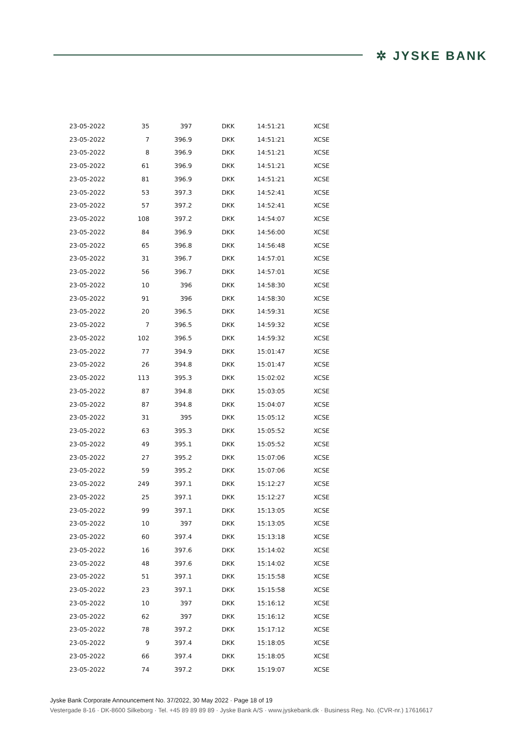✲ JYSKE BANK
| 23-05-2022 | 35 | 397 | DKK | 14:51:21 | XCSE |
| 23-05-2022 | 7 | 396.9 | DKK | 14:51:21 | XCSE |
| 23-05-2022 | 8 | 396.9 | DKK | 14:51:21 | XCSE |
| 23-05-2022 | 61 | 396.9 | DKK | 14:51:21 | XCSE |
| 23-05-2022 | 81 | 396.9 | DKK | 14:51:21 | XCSE |
| 23-05-2022 | 53 | 397.3 | DKK | 14:52:41 | XCSE |
| 23-05-2022 | 57 | 397.2 | DKK | 14:52:41 | XCSE |
| 23-05-2022 | 108 | 397.2 | DKK | 14:54:07 | XCSE |
| 23-05-2022 | 84 | 396.9 | DKK | 14:56:00 | XCSE |
| 23-05-2022 | 65 | 396.8 | DKK | 14:56:48 | XCSE |
| 23-05-2022 | 31 | 396.7 | DKK | 14:57:01 | XCSE |
| 23-05-2022 | 56 | 396.7 | DKK | 14:57:01 | XCSE |
| 23-05-2022 | 10 | 396 | DKK | 14:58:30 | XCSE |
| 23-05-2022 | 91 | 396 | DKK | 14:58:30 | XCSE |
| 23-05-2022 | 20 | 396.5 | DKK | 14:59:31 | XCSE |
| 23-05-2022 | 7 | 396.5 | DKK | 14:59:32 | XCSE |
| 23-05-2022 | 102 | 396.5 | DKK | 14:59:32 | XCSE |
| 23-05-2022 | 77 | 394.9 | DKK | 15:01:47 | XCSE |
| 23-05-2022 | 26 | 394.8 | DKK | 15:01:47 | XCSE |
| 23-05-2022 | 113 | 395.3 | DKK | 15:02:02 | XCSE |
| 23-05-2022 | 87 | 394.8 | DKK | 15:03:05 | XCSE |
| 23-05-2022 | 87 | 394.8 | DKK | 15:04:07 | XCSE |
| 23-05-2022 | 31 | 395 | DKK | 15:05:12 | XCSE |
| 23-05-2022 | 63 | 395.3 | DKK | 15:05:52 | XCSE |
| 23-05-2022 | 49 | 395.1 | DKK | 15:05:52 | XCSE |
| 23-05-2022 | 27 | 395.2 | DKK | 15:07:06 | XCSE |
| 23-05-2022 | 59 | 395.2 | DKK | 15:07:06 | XCSE |
| 23-05-2022 | 249 | 397.1 | DKK | 15:12:27 | XCSE |
| 23-05-2022 | 25 | 397.1 | DKK | 15:12:27 | XCSE |
| 23-05-2022 | 99 | 397.1 | DKK | 15:13:05 | XCSE |
| 23-05-2022 | 10 | 397 | DKK | 15:13:05 | XCSE |
| 23-05-2022 | 60 | 397.4 | DKK | 15:13:18 | XCSE |
| 23-05-2022 | 16 | 397.6 | DKK | 15:14:02 | XCSE |
| 23-05-2022 | 48 | 397.6 | DKK | 15:14:02 | XCSE |
| 23-05-2022 | 51 | 397.1 | DKK | 15:15:58 | XCSE |
| 23-05-2022 | 23 | 397.1 | DKK | 15:15:58 | XCSE |
| 23-05-2022 | 10 | 397 | DKK | 15:16:12 | XCSE |
| 23-05-2022 | 62 | 397 | DKK | 15:16:12 | XCSE |
| 23-05-2022 | 78 | 397.2 | DKK | 15:17:12 | XCSE |
| 23-05-2022 | 9 | 397.4 | DKK | 15:18:05 | XCSE |
| 23-05-2022 | 66 | 397.4 | DKK | 15:18:05 | XCSE |
| 23-05-2022 | 74 | 397.2 | DKK | 15:19:07 | XCSE |
Jyske Bank Corporate Announcement No. 37/2022, 30 May 2022 · Page 18 of 19
Vestergade 8-16 · DK-8600 Silkeborg · Tel. +45 89 89 89 89 · Jyske Bank A/S · www.jyskebank.dk · Business Reg. No. (CVR-nr.) 17616617